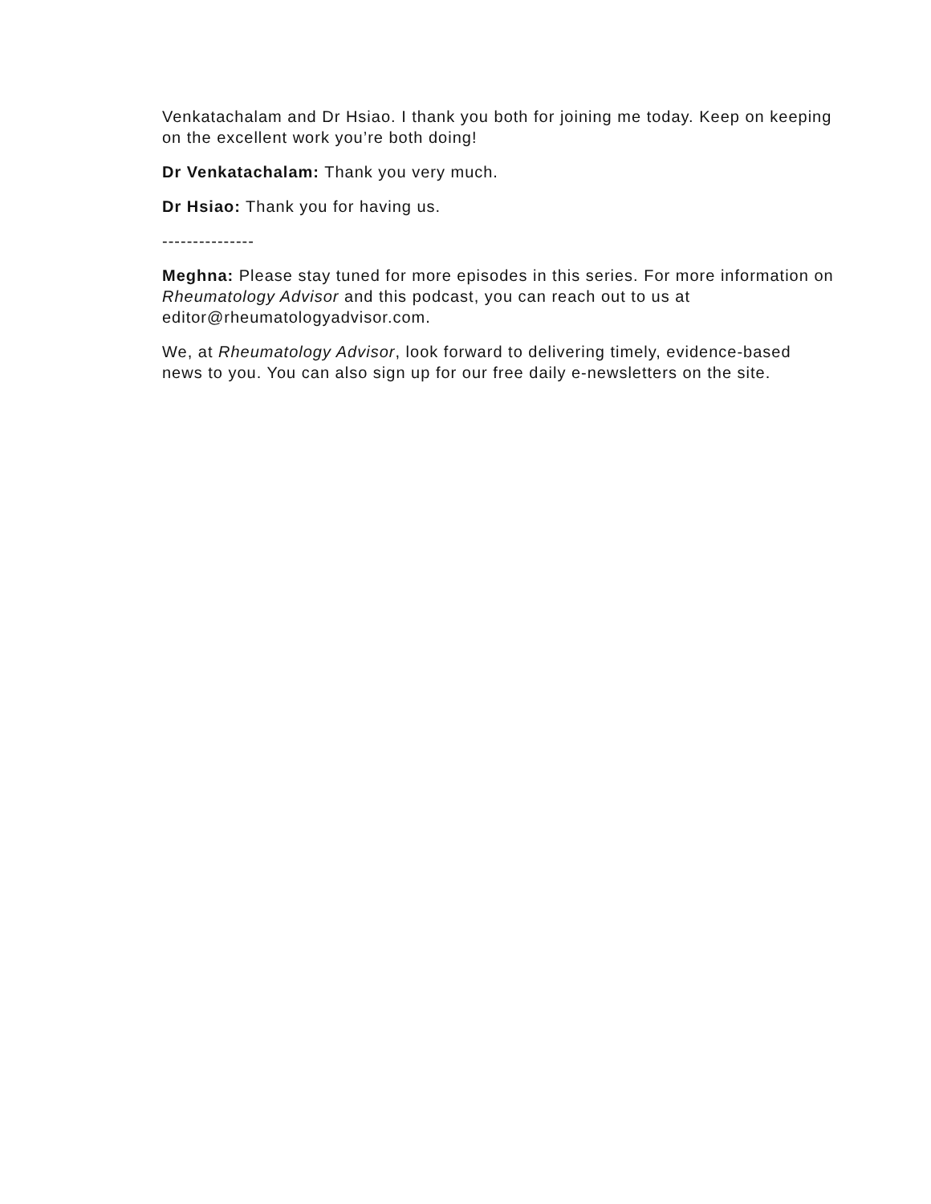Venkatachalam and Dr Hsiao. I thank you both for joining me today. Keep on keeping on the excellent work you’re both doing!
Dr Venkatachalam: Thank you very much.
Dr Hsiao: Thank you for having us.
---------------
Meghna: Please stay tuned for more episodes in this series. For more information on Rheumatology Advisor and this podcast, you can reach out to us at editor@rheumatologyadvisor.com.
We, at Rheumatology Advisor, look forward to delivering timely, evidence-based news to you. You can also sign up for our free daily e-newsletters on the site.